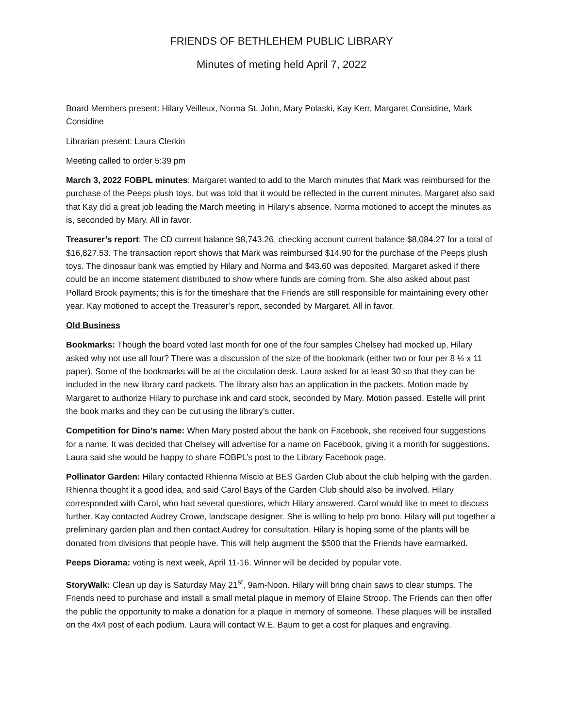FRIENDS OF BETHLEHEM PUBLIC LIBRARY
Minutes of meting held April 7, 2022
Board Members present: Hilary Veilleux, Norma St. John, Mary Polaski, Kay Kerr, Margaret Considine, Mark Considine
Librarian present: Laura Clerkin
Meeting called to order 5:39 pm
March 3, 2022 FOBPL minutes: Margaret wanted to add to the March minutes that Mark was reimbursed for the purchase of the Peeps plush toys, but was told that it would be reflected in the current minutes. Margaret also said that Kay did a great job leading the March meeting in Hilary’s absence. Norma motioned to accept the minutes as is, seconded by Mary. All in favor.
Treasurer’s report: The CD current balance $8,743.26, checking account current balance $8,084.27 for a total of $16,827.53. The transaction report shows that Mark was reimbursed $14.90 for the purchase of the Peeps plush toys. The dinosaur bank was emptied by Hilary and Norma and $43.60 was deposited. Margaret asked if there could be an income statement distributed to show where funds are coming from. She also asked about past Pollard Brook payments; this is for the timeshare that the Friends are still responsible for maintaining every other year. Kay motioned to accept the Treasurer’s report, seconded by Margaret. All in favor.
Old Business
Bookmarks: Though the board voted last month for one of the four samples Chelsey had mocked up, Hilary asked why not use all four? There was a discussion of the size of the bookmark (either two or four per 8 ½ x 11 paper). Some of the bookmarks will be at the circulation desk. Laura asked for at least 30 so that they can be included in the new library card packets. The library also has an application in the packets. Motion made by Margaret to authorize Hilary to purchase ink and card stock, seconded by Mary. Motion passed. Estelle will print the book marks and they can be cut using the library’s cutter.
Competition for Dino’s name: When Mary posted about the bank on Facebook, she received four suggestions for a name. It was decided that Chelsey will advertise for a name on Facebook, giving it a month for suggestions. Laura said she would be happy to share FOBPL’s post to the Library Facebook page.
Pollinator Garden: Hilary contacted Rhienna Miscio at BES Garden Club about the club helping with the garden. Rhienna thought it a good idea, and said Carol Bays of the Garden Club should also be involved. Hilary corresponded with Carol, who had several questions, which Hilary answered. Carol would like to meet to discuss further. Kay contacted Audrey Crowe, landscape designer. She is willing to help pro bono. Hilary will put together a preliminary garden plan and then contact Audrey for consultation. Hilary is hoping some of the plants will be donated from divisions that people have. This will help augment the $500 that the Friends have earmarked.
Peeps Diorama: voting is next week, April 11-16. Winner will be decided by popular vote.
StoryWalk: Clean up day is Saturday May 21<sup>st</sup>, 9am-Noon. Hilary will bring chain saws to clear stumps. The Friends need to purchase and install a small metal plaque in memory of Elaine Stroop. The Friends can then offer the public the opportunity to make a donation for a plaque in memory of someone. These plaques will be installed on the 4x4 post of each podium. Laura will contact W.E. Baum to get a cost for plaques and engraving.